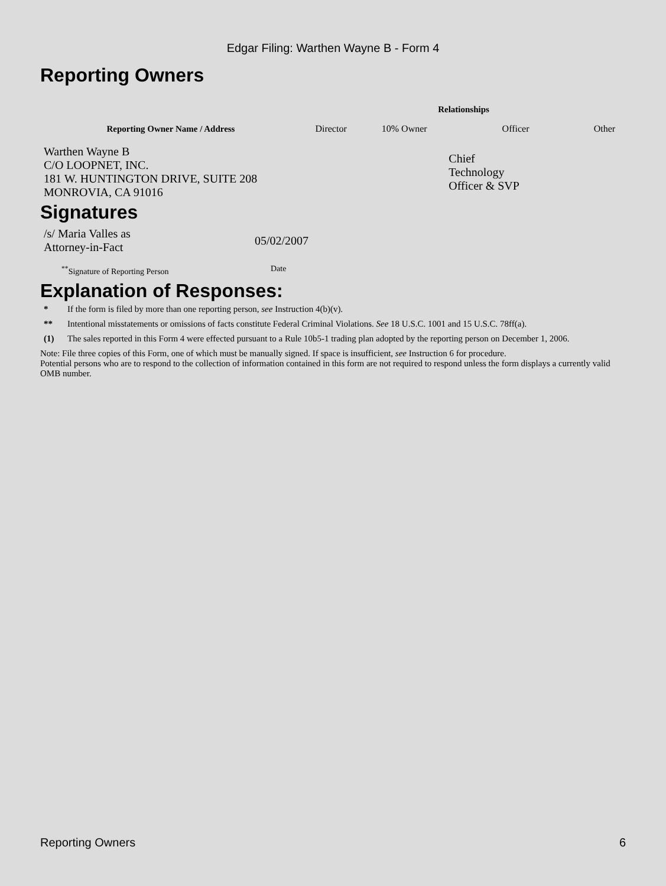Edgar Filing: Warthen Wayne B - Form 4
Reporting Owners
| Reporting Owner Name / Address | Relationships | | | |
| --- | --- | --- | --- | --- |
| | Director | 10% Owner | Officer | Other |
| Warthen Wayne B C/O LOOPNET, INC. 181 W. HUNTINGTON DRIVE, SUITE 208 MONROVIA, CA 91016 | | | Chief Technology Officer & SVP | |
Signatures
| /s/ Maria Valles as Attorney-in-Fact | 05/02/2007 |
| <sup>**</sup> Signature of Reporting Person | Date |
Explanation of Responses:
| * | If the form is filed by more than one reporting person, see Instruction 4(b)(v). |
| ** | Intentional misstatements or omissions of facts constitute Federal Criminal Violations. See 18 U.S.C. 1001 and 15 U.S.C. 78ff(a). |
| (1) | The sales reported in this Form 4 were effected pursuant to a Rule 10b5-1 trading plan adopted by the reporting person on December 1, 2006. |
Note: File three copies of this Form, one of which must be manually signed. If space is insufficient, see Instruction 6 for procedure.
Potential persons who are to respond to the collection of information contained in this form are not required to respond unless the form displays a currently valid OMB number.
Reporting Owners 6